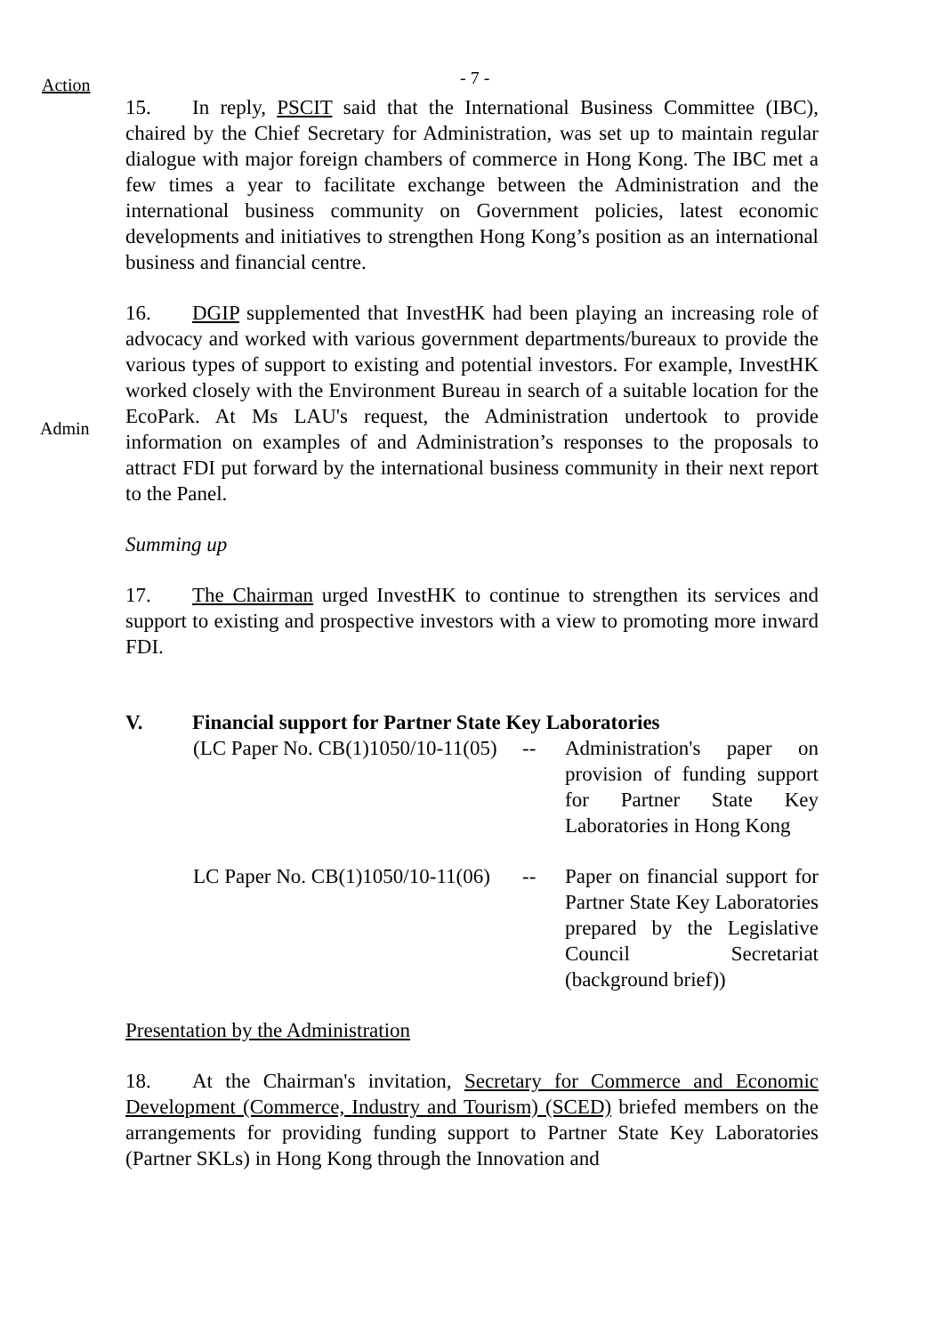Action
- 7 -
15. In reply, PSCIT said that the International Business Committee (IBC), chaired by the Chief Secretary for Administration, was set up to maintain regular dialogue with major foreign chambers of commerce in Hong Kong. The IBC met a few times a year to facilitate exchange between the Administration and the international business community on Government policies, latest economic developments and initiatives to strengthen Hong Kong’s position as an international business and financial centre.
Admin
16. DGIP supplemented that InvestHK had been playing an increasing role of advocacy and worked with various government departments/bureaux to provide the various types of support to existing and potential investors. For example, InvestHK worked closely with the Environment Bureau in search of a suitable location for the EcoPark. At Ms LAU's request, the Administration undertook to provide information on examples of and Administration’s responses to the proposals to attract FDI put forward by the international business community in their next report to the Panel.
Summing up
17. The Chairman urged InvestHK to continue to strengthen its services and support to existing and prospective investors with a view to promoting more inward FDI.
V. Financial support for Partner State Key Laboratories
(LC Paper No. CB(1)1050/10-11(05)
-- Administration's paper on provision of funding support for Partner State Key Laboratories in Hong Kong
LC Paper No. CB(1)1050/10-11(06)
-- Paper on financial support for Partner State Key Laboratories prepared by the Legislative Council Secretariat (background brief))
Presentation by the Administration
18. At the Chairman's invitation, Secretary for Commerce and Economic Development (Commerce, Industry and Tourism) (SCED) briefed members on the arrangements for providing funding support to Partner State Key Laboratories (Partner SKLs) in Hong Kong through the Innovation and